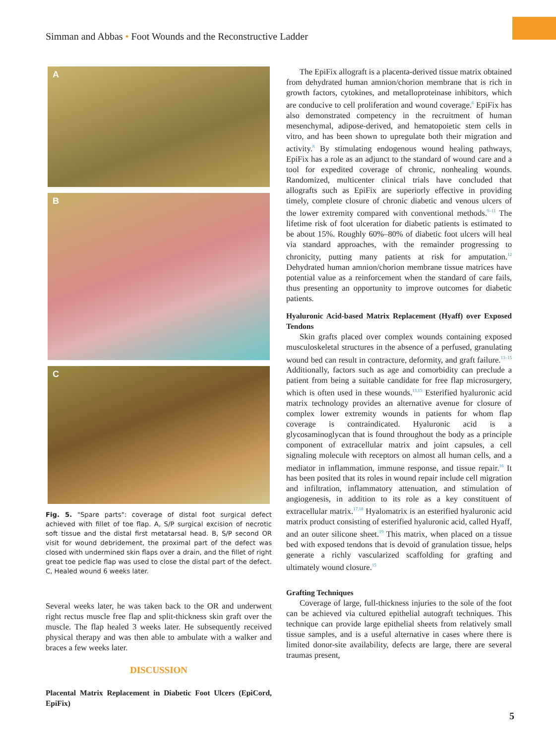Simman and Abbas • Foot Wounds and the Reconstructive Ladder
A
B
C
Fig. 5. "Spare parts": coverage of distal foot surgical defect achieved with fillet of toe flap. A, S/P surgical excision of necrotic soft tissue and the distal first metatarsal head. B, S/P second OR visit for wound debridement, the proximal part of the defect was closed with undermined skin flaps over a drain, and the fillet of right great toe pedicle flap was used to close the distal part of the defect. C, Healed wound 6 weeks later.
Several weeks later, he was taken back to the OR and underwent right rectus muscle free flap and split-thickness skin graft over the muscle. The flap healed 3 weeks later. He subsequently received physical therapy and was then able to ambulate with a walker and braces a few weeks later.
DISCUSSION
Placental Matrix Replacement in Diabetic Foot Ulcers (EpiCord, EpiFix)
The EpiFix allograft is a placenta-derived tissue matrix obtained from dehydrated human amnion/chorion membrane that is rich in growth factors, cytokines, and metalloproteinase inhibitors, which are conducive to cell proliferation and wound coverage.<sup>6</sup> EpiFix has also demonstrated competency in the recruitment of human mesenchymal, adipose-derived, and hematopoietic stem cells in vitro, and has been shown to upregulate both their migration and activity.<sup>8</sup> By stimulating endogenous wound healing pathways, EpiFix has a role as an adjunct to the standard of wound care and a tool for expedited coverage of chronic, nonhealing wounds. Randomized, multicenter clinical trials have concluded that allografts such as EpiFix are superiorly effective in providing timely, complete closure of chronic diabetic and venous ulcers of the lower extremity compared with conventional methods.<sup>9–11</sup> The lifetime risk of foot ulceration for diabetic patients is estimated to be about 15%. Roughly 60%–80% of diabetic foot ulcers will heal via standard approaches, with the remainder progressing to chronicity, putting many patients at risk for amputation.<sup>12</sup> Dehydrated human amnion/chorion membrane tissue matrices have potential value as a reinforcement when the standard of care fails, thus presenting an opportunity to improve outcomes for diabetic patients.
Hyaluronic Acid-based Matrix Replacement (Hyaff) over Exposed Tendons
Skin grafts placed over complex wounds containing exposed musculoskeletal structures in the absence of a perfused, granulating wound bed can result in contracture, deformity, and graft failure.<sup>13–15</sup> Additionally, factors such as age and comorbidity can preclude a patient from being a suitable candidate for free flap microsurgery, which is often used in these wounds.<sup>13,15</sup> Esterified hyaluronic acid matrix technology provides an alternative avenue for closure of complex lower extremity wounds in patients for whom flap coverage is contraindicated. Hyaluronic acid is a glycosaminoglycan that is found throughout the body as a principle component of extracellular matrix and joint capsules, a cell signaling molecule with receptors on almost all human cells, and a mediator in inflammation, immune response, and tissue repair.<sup>16</sup> It has been posited that its roles in wound repair include cell migration and infiltration, inflammatory attenuation, and stimulation of angiogenesis, in addition to its role as a key constituent of extracellular matrix.<sup>17,18</sup> Hyalomatrix is an esterified hyaluronic acid matrix product consisting of esterified hyaluronic acid, called Hyaff, and an outer silicone sheet.<sup>19</sup> This matrix, when placed on a tissue bed with exposed tendons that is devoid of granulation tissue, helps generate a richly vascularized scaffolding for grafting and ultimately wound closure.<sup>15</sup>
Grafting Techniques
Coverage of large, full-thickness injuries to the sole of the foot can be achieved via cultured epithelial autograft techniques. This technique can provide large epithelial sheets from relatively small tissue samples, and is a useful alternative in cases where there is limited donor-site availability, defects are large, there are several traumas present,
5